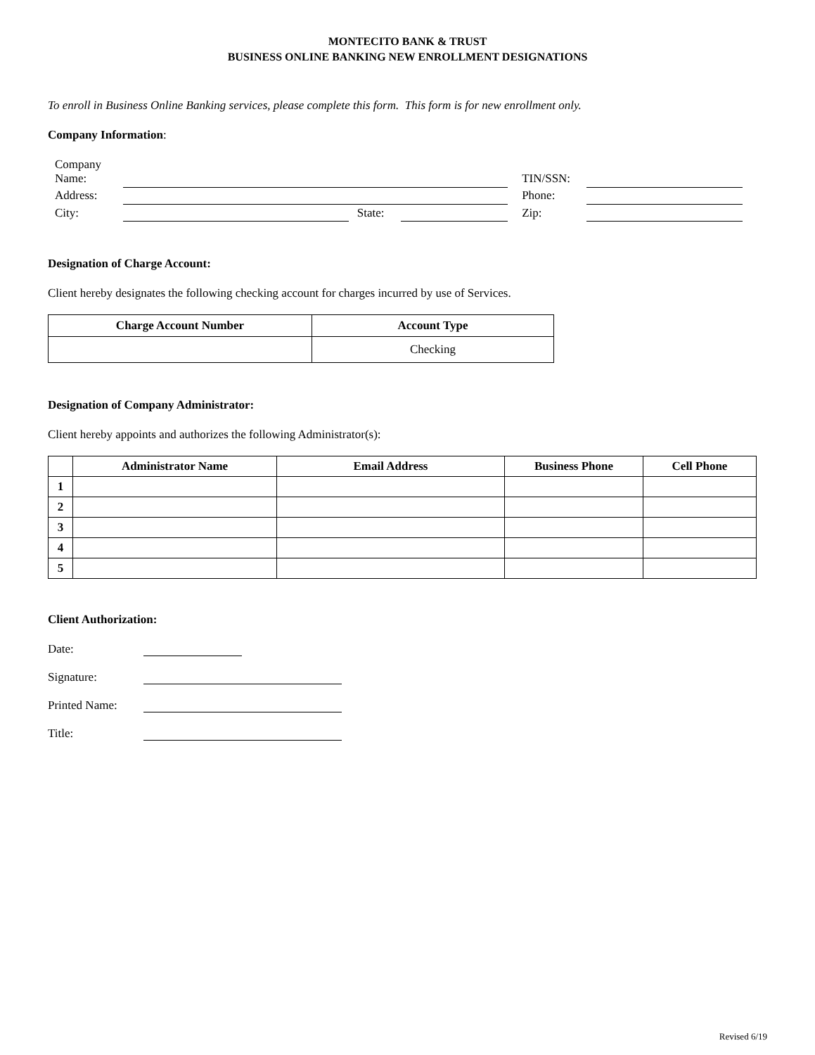MONTECITO BANK & TRUST
BUSINESS ONLINE BANKING NEW ENROLLMENT DESIGNATIONS
To enroll in Business Online Banking services, please complete this form. This form is for new enrollment only.
Company Information:
| Company Name: | | | | | TIN/SSN: | |
| Address: | | | | | Phone: | |
| City: | | State: | | | Zip: | |
Designation of Charge Account:
Client hereby designates the following checking account for charges incurred by use of Services.
| Charge Account Number | Account Type |
| --- | --- |
| | Checking |
Designation of Company Administrator:
Client hereby appoints and authorizes the following Administrator(s):
| | Administrator Name | Email Address | Business Phone | Cell Phone |
| --- | --- | --- | --- | --- |
| 1 | | | | |
| 2 | | | | |
| 3 | | | | |
| 4 | | | | |
| 5 | | | | |
Client Authorization:
| Date: | |
| Signature: | |
| Printed Name: | |
| Title: | |
Revised 6/19